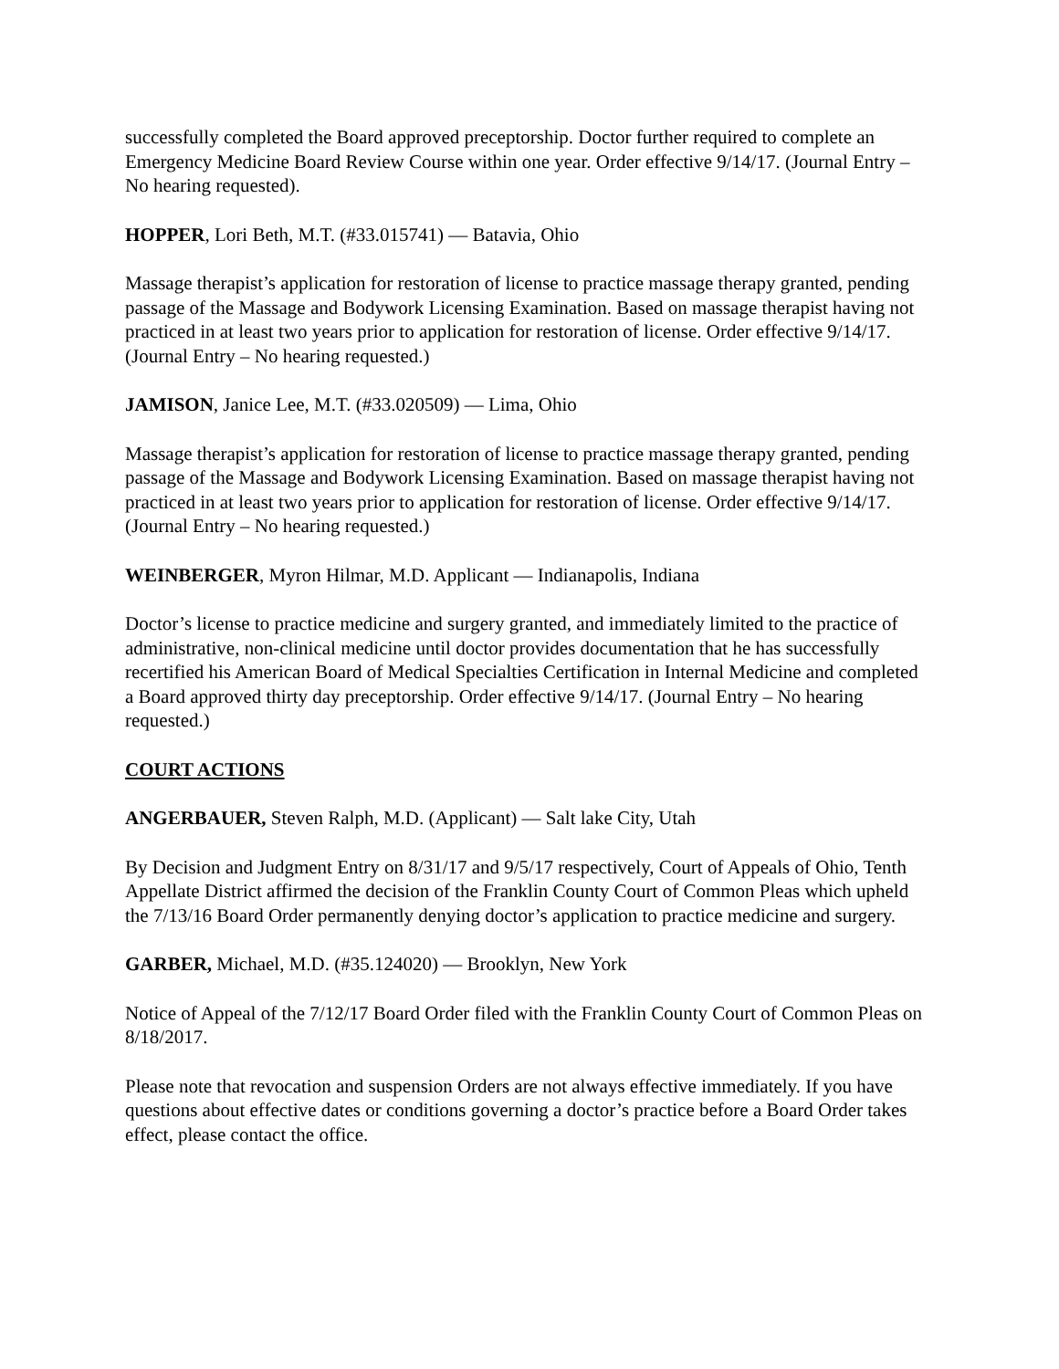successfully completed the Board approved preceptorship. Doctor further required to complete an Emergency Medicine Board Review Course within one year. Order effective 9/14/17. (Journal Entry – No hearing requested).
HOPPER, Lori Beth, M.T. (#33.015741) — Batavia, Ohio
Massage therapist’s application for restoration of license to practice massage therapy granted, pending passage of the Massage and Bodywork Licensing Examination. Based on massage therapist having not practiced in at least two years prior to application for restoration of license. Order effective 9/14/17. (Journal Entry – No hearing requested.)
JAMISON, Janice Lee, M.T. (#33.020509) — Lima, Ohio
Massage therapist’s application for restoration of license to practice massage therapy granted, pending passage of the Massage and Bodywork Licensing Examination. Based on massage therapist having not practiced in at least two years prior to application for restoration of license. Order effective 9/14/17. (Journal Entry – No hearing requested.)
WEINBERGER, Myron Hilmar, M.D. Applicant — Indianapolis, Indiana
Doctor’s license to practice medicine and surgery granted, and immediately limited to the practice of administrative, non-clinical medicine until doctor provides documentation that he has successfully recertified his American Board of Medical Specialties Certification in Internal Medicine and completed a Board approved thirty day preceptorship. Order effective 9/14/17. (Journal Entry – No hearing requested.)
COURT ACTIONS
ANGERBAUER, Steven Ralph, M.D. (Applicant) — Salt lake City, Utah
By Decision and Judgment Entry on 8/31/17 and 9/5/17 respectively, Court of Appeals of Ohio, Tenth Appellate District affirmed the decision of the Franklin County Court of Common Pleas which upheld the 7/13/16 Board Order permanently denying doctor’s application to practice medicine and surgery.
GARBER, Michael, M.D. (#35.124020) — Brooklyn, New York
Notice of Appeal of the 7/12/17 Board Order filed with the Franklin County Court of Common Pleas on 8/18/2017.
Please note that revocation and suspension Orders are not always effective immediately. If you have questions about effective dates or conditions governing a doctor’s practice before a Board Order takes effect, please contact the office.